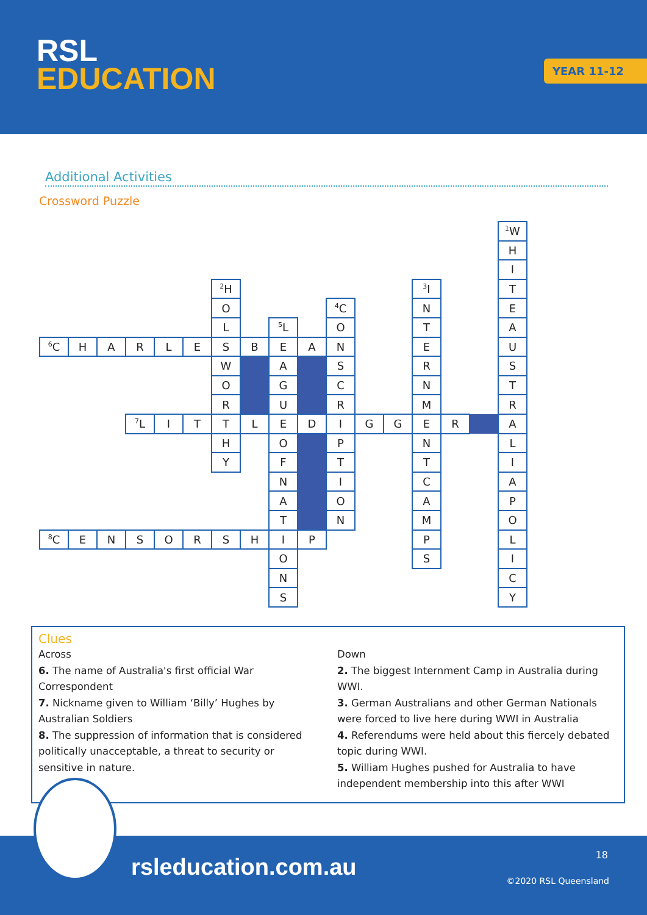RSL
EDUCATION
YEAR 11-12
Additional Activities
Crossword Puzzle
| | | | | | | | | | | | | | | | | <sup>1</sup> W |
| | | | | | | | | | | | | | | | | H |
| | | | | | | | | | | | | | | | | I |
| | | | | | | <sup>2</sup>H | | | | | | | <sup>3</sup> I | | | T |
| | | | | | | O | | | | <sup>4</sup> C | | | N | | | E |
| | | | | | | L | | <sup>5</sup> L | | O | | | T | | | A |
| <sup>6</sup>C | H | A | R | L | E | S | B | E | A | N | | | E | | | U |
| | | | | | | W | | A | | S | | | R | | | S |
| | | | | | | O | | G | | C | | | N | | | T |
| | | | | | | R | | U | | R | | | M | | | R |
| | | | <sup>7</sup> L | I | T | T | L | E | D | I | G | G | E | R | | A |
| | | | | | | H | | O | | P | | | N | | | L |
| | | | | | | Y | | F | | T | | | T | | | I |
| | | | | | | | | N | | I | | | C | | | A |
| | | | | | | | | A | | O | | | A | | | P |
| | | | | | | | | T | | N | | | M | | | O |
| <sup>8</sup>C | E | N | S | O | R | S | H | I | P | | | | P | | | L |
| | | | | | | | | O | | | | | S | | | I |
| | | | | | | | | N | | | | | | | | C |
| | | | | | | | | S | | | | | | | | Y |
Clues
Across
6. The name of Australia's first official War Correspondent
7. Nickname given to William ‘Billy’ Hughes by Australian Soldiers
8. The suppression of information that is considered politically unacceptable, a threat to security or sensitive in nature.
Down
2. The biggest Internment Camp in Australia during WWI.
3. German Australians and other German Nationals were forced to live here during WWI in Australia
4. Referendums were held about this fiercely debated topic during WWI.
5. William Hughes pushed for Australia to have independent membership into this after WWI
rsleducation.com.au 18
©2020 RSL Queensland